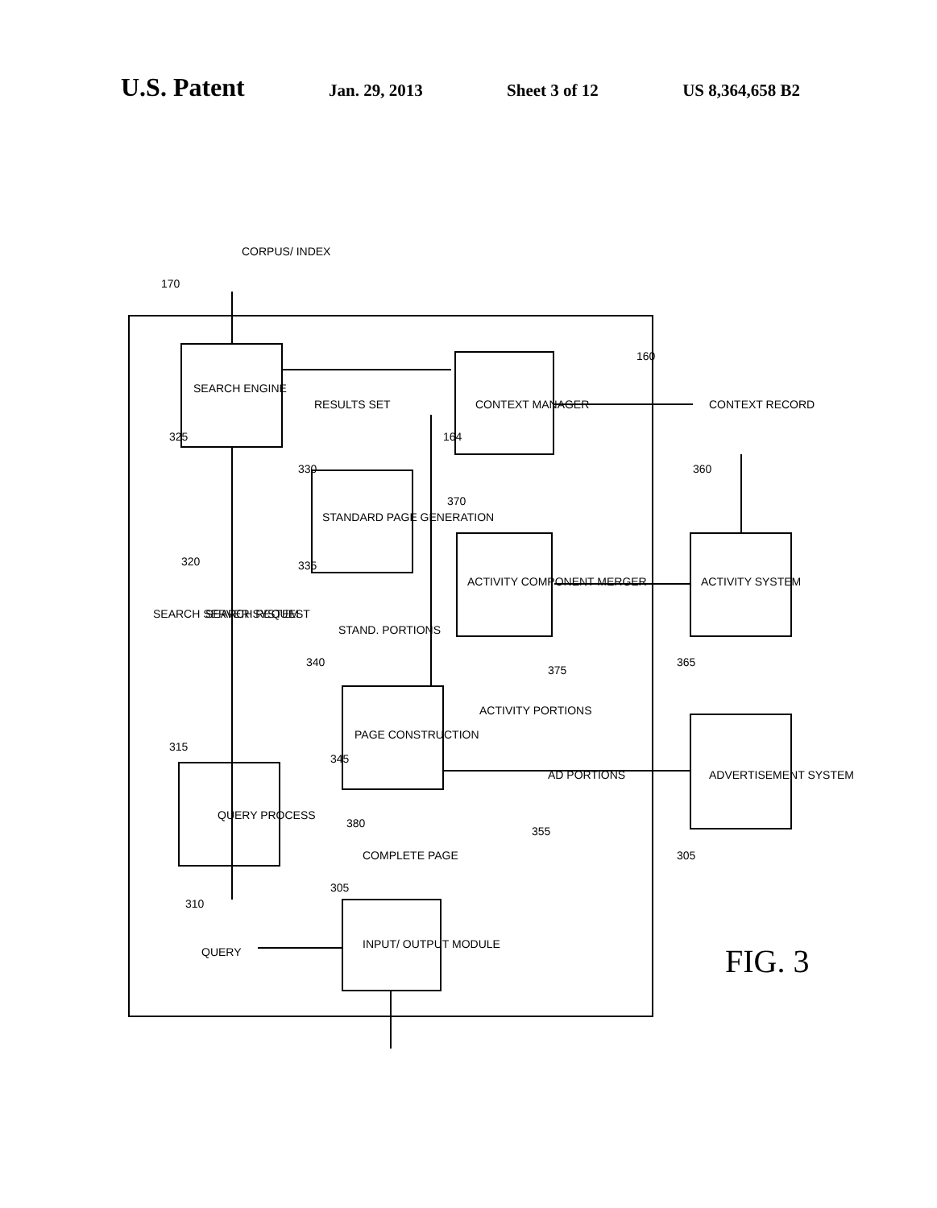U.S. Patent
Jan. 29, 2013 Sheet 3 of 12 US 8,364,658 B2
CORPUS/ INDEX
170
SEARCH ENGINE
325
RESULTS SET
330
CONTEXT MANAGER
164
160
CONTEXT RECORD
360
STANDARD PAGE GENERATION
335
370
ACTIVITY COMPONENT MERGER
ACTIVITY SYSTEM
365
SEARCH SERVER SYSTEM
SEARCH REQUEST
320
STAND. PORTIONS
340
ACTIVITY PORTIONS
375
PAGE CONSTRUCTION
345
AD PORTIONS
355
ADVERTISEMENT SYSTEM
305
QUERY PROCESS
315
COMPLETE PAGE
380
QUERY
310
INPUT/ OUTPUT MODULE
305
FIG. 3